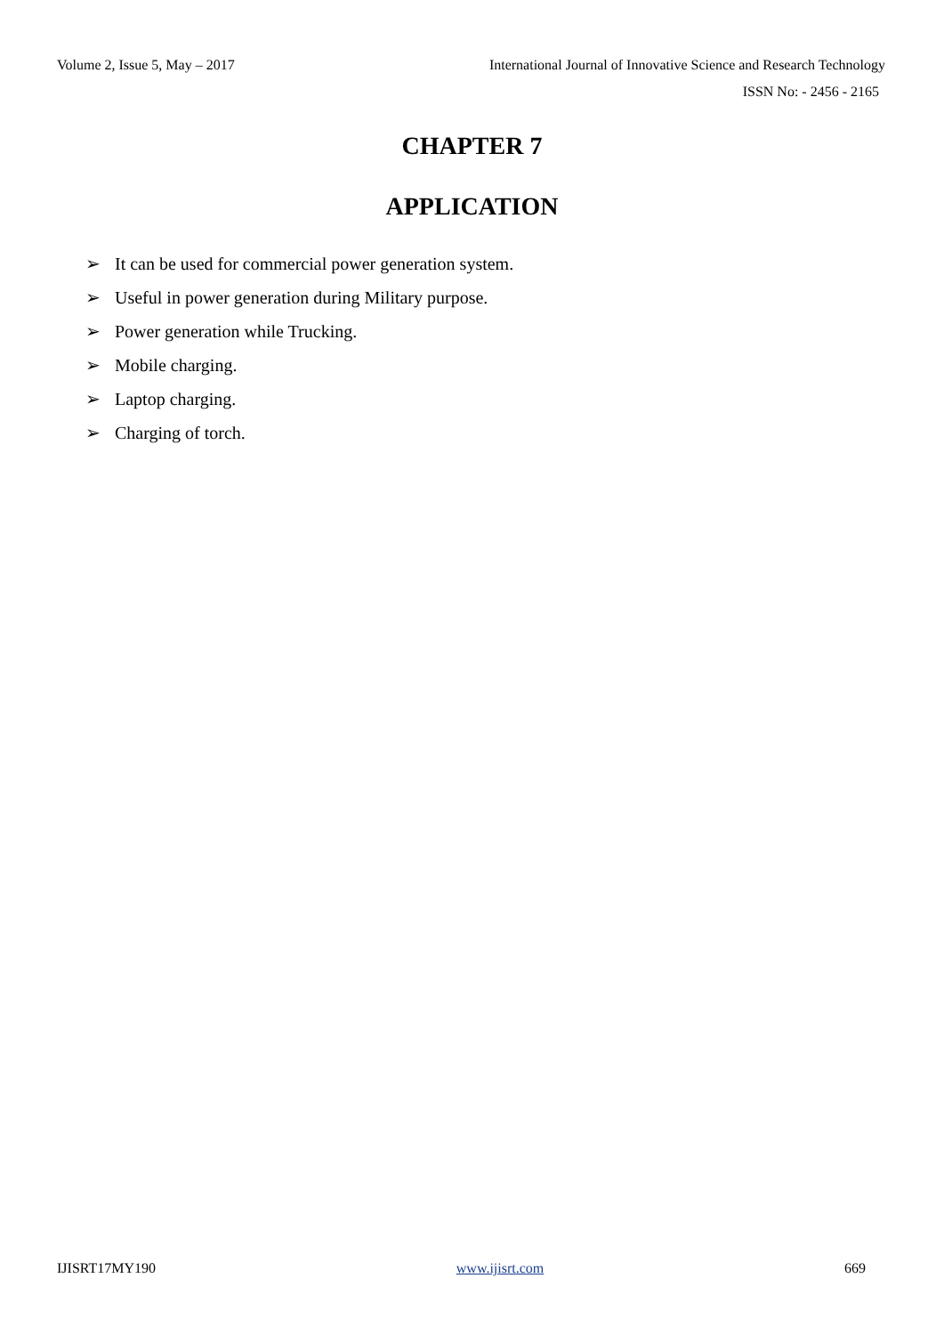Volume 2, Issue 5, May – 2017 International Journal of Innovative Science and Research Technology
ISSN No: - 2456 - 2165
CHAPTER 7
APPLICATION
➢ It can be used for commercial power generation system.
➢ Useful in power generation during Military purpose.
➢ Power generation while Trucking.
➢ Mobile charging.
➢ Laptop charging.
➢ Charging of torch.
IJISRT17MY190 www.ijisrt.com 669